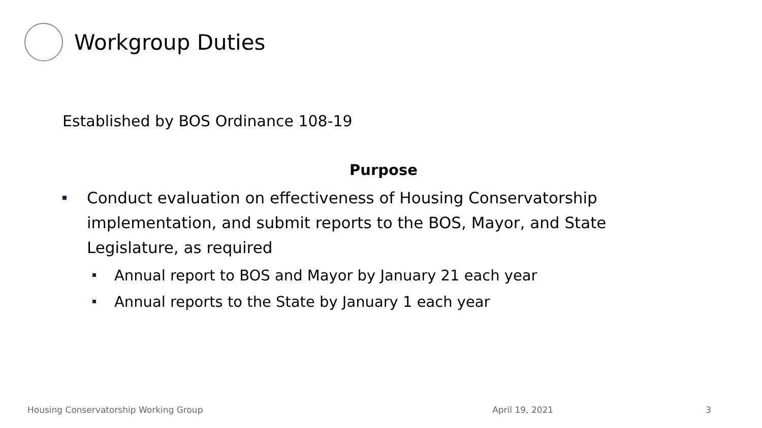Workgroup Duties
Established by BOS Ordinance 108-19
Purpose
Conduct evaluation on effectiveness of Housing Conservatorship implementation, and submit reports to the BOS, Mayor, and State Legislature, as required
Annual report to BOS and Mayor by January 21 each year
Annual reports to the State by January 1 each year
Housing Conservatorship Working Group April 19, 2021 3